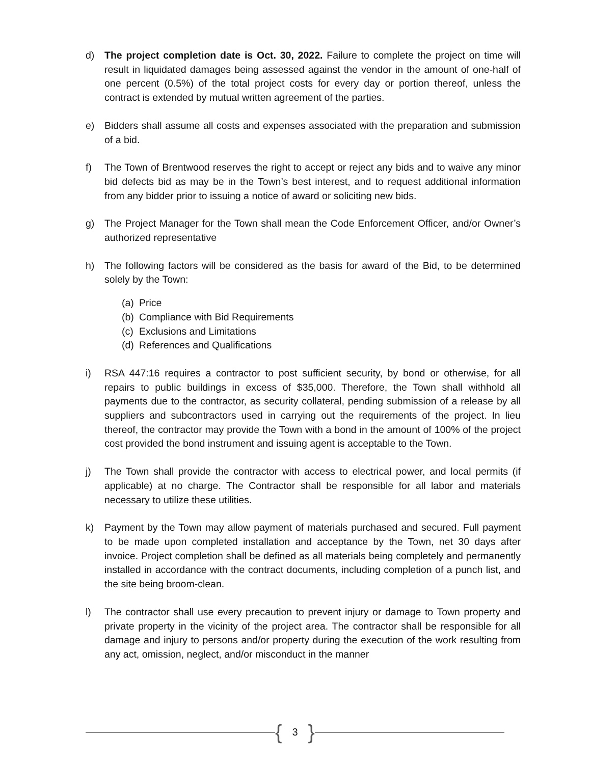d) The project completion date is Oct. 30, 2022. Failure to complete the project on time will result in liquidated damages being assessed against the vendor in the amount of one-half of one percent (0.5%) of the total project costs for every day or portion thereof, unless the contract is extended by mutual written agreement of the parties.
e) Bidders shall assume all costs and expenses associated with the preparation and submission of a bid.
f) The Town of Brentwood reserves the right to accept or reject any bids and to waive any minor bid defects bid as may be in the Town’s best interest, and to request additional information from any bidder prior to issuing a notice of award or soliciting new bids.
g) The Project Manager for the Town shall mean the Code Enforcement Officer, and/or Owner’s authorized representative
h) The following factors will be considered as the basis for award of the Bid, to be determined solely by the Town:
(a) Price
(b) Compliance with Bid Requirements
(c) Exclusions and Limitations
(d) References and Qualifications
i) RSA 447:16 requires a contractor to post sufficient security, by bond or otherwise, for all repairs to public buildings in excess of $35,000. Therefore, the Town shall withhold all payments due to the contractor, as security collateral, pending submission of a release by all suppliers and subcontractors used in carrying out the requirements of the project. In lieu thereof, the contractor may provide the Town with a bond in the amount of 100% of the project cost provided the bond instrument and issuing agent is acceptable to the Town.
j) The Town shall provide the contractor with access to electrical power, and local permits (if applicable) at no charge. The Contractor shall be responsible for all labor and materials necessary to utilize these utilities.
k) Payment by the Town may allow payment of materials purchased and secured. Full payment to be made upon completed installation and acceptance by the Town, net 30 days after invoice. Project completion shall be defined as all materials being completely and permanently installed in accordance with the contract documents, including completion of a punch list, and the site being broom-clean.
l) The contractor shall use every precaution to prevent injury or damage to Town property and private property in the vicinity of the project area. The contractor shall be responsible for all damage and injury to persons and/or property during the execution of the work resulting from any act, omission, neglect, and/or misconduct in the manner
{ 3 }